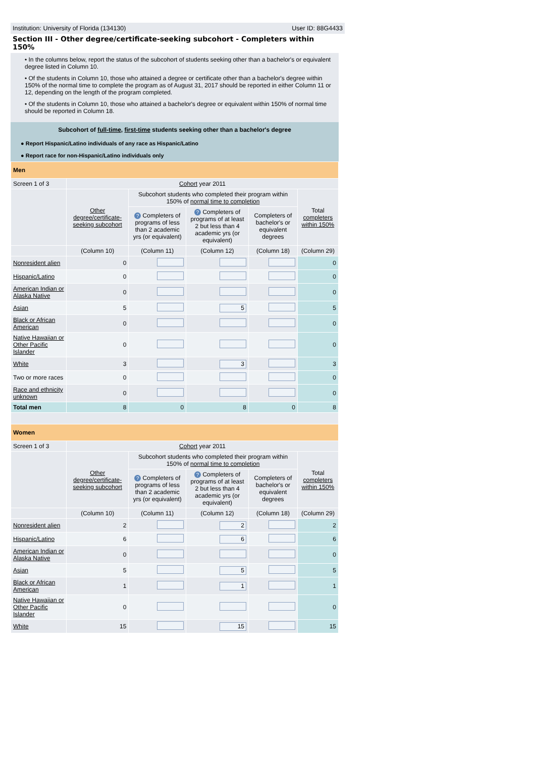Institution: University of Florida (134130) User ID: 88G4433
Section III - Other degree/certificate-seeking subcohort - Completers within 150%
• In the columns below, report the status of the subcohort of students seeking other than a bachelor's or equivalent degree listed in Column 10.
• Of the students in Column 10, those who attained a degree or certificate other than a bachelor's degree within 150% of the normal time to complete the program as of August 31, 2017 should be reported in either Column 11 or 12, depending on the length of the program completed.
• Of the students in Column 10, those who attained a bachelor's degree or equivalent within 150% of normal time should be reported in Column 18.
Subcohort of full-time, first-time students seeking other than a bachelor's degree
● Report Hispanic/Latino individuals of any race as Hispanic/Latino
● Report race for non-Hispanic/Latino individuals only
| Men | | | | | |
| Screen 1 of 3 | Cohort year 2011 | | | | |
| | Other degree/certificate-seeking subcohort | Subcohort students who completed their program within 150% of normal time to completion | | | Total completers within 150% |
| | | ? Completers of programs of less than 2 academic yrs (or equivalent) | ? Completers of programs of at least 2 but less than 4 academic yrs (or equivalent) | Completers of bachelor's or equivalent degrees | |
| | (Column 10) | (Column 11) | (Column 12) | (Column 18) | (Column 29) |
| Nonresident alien | 0 | | | | 0 |
| Hispanic/Latino | 0 | | | | 0 |
| American Indian or Alaska Native | 0 | | | | 0 |
| Asian | 5 | | 5 | | 5 |
| Black or African American | 0 | | | | 0 |
| Native Hawaiian or Other Pacific Islander | 0 | | | | 0 |
| White | 3 | | 3 | | 3 |
| Two or more races | 0 | | | | 0 |
| Race and ethnicity unknown | 0 | | | | 0 |
| Total men | 8 | 0 | 8 | 0 | 8 |
| Women | | | | | |
| Screen 1 of 3 | Cohort year 2011 | | | | |
| | Other degree/certificate-seeking subcohort | Subcohort students who completed their program within 150% of normal time to completion | | | Total completers within 150% |
| | | ? Completers of programs of less than 2 academic yrs (or equivalent) | ? Completers of programs of at least 2 but less than 4 academic yrs (or equivalent) | Completers of bachelor's or equivalent degrees | |
| | (Column 10) | (Column 11) | (Column 12) | (Column 18) | (Column 29) |
| Nonresident alien | 2 | | 2 | | 2 |
| Hispanic/Latino | 6 | | 6 | | 6 |
| American Indian or Alaska Native | 0 | | | | 0 |
| Asian | 5 | | 5 | | 5 |
| Black or African American | 1 | | 1 | | 1 |
| Native Hawaiian or Other Pacific Islander | 0 | | | | 0 |
| White | 15 | | 15 | | 15 |